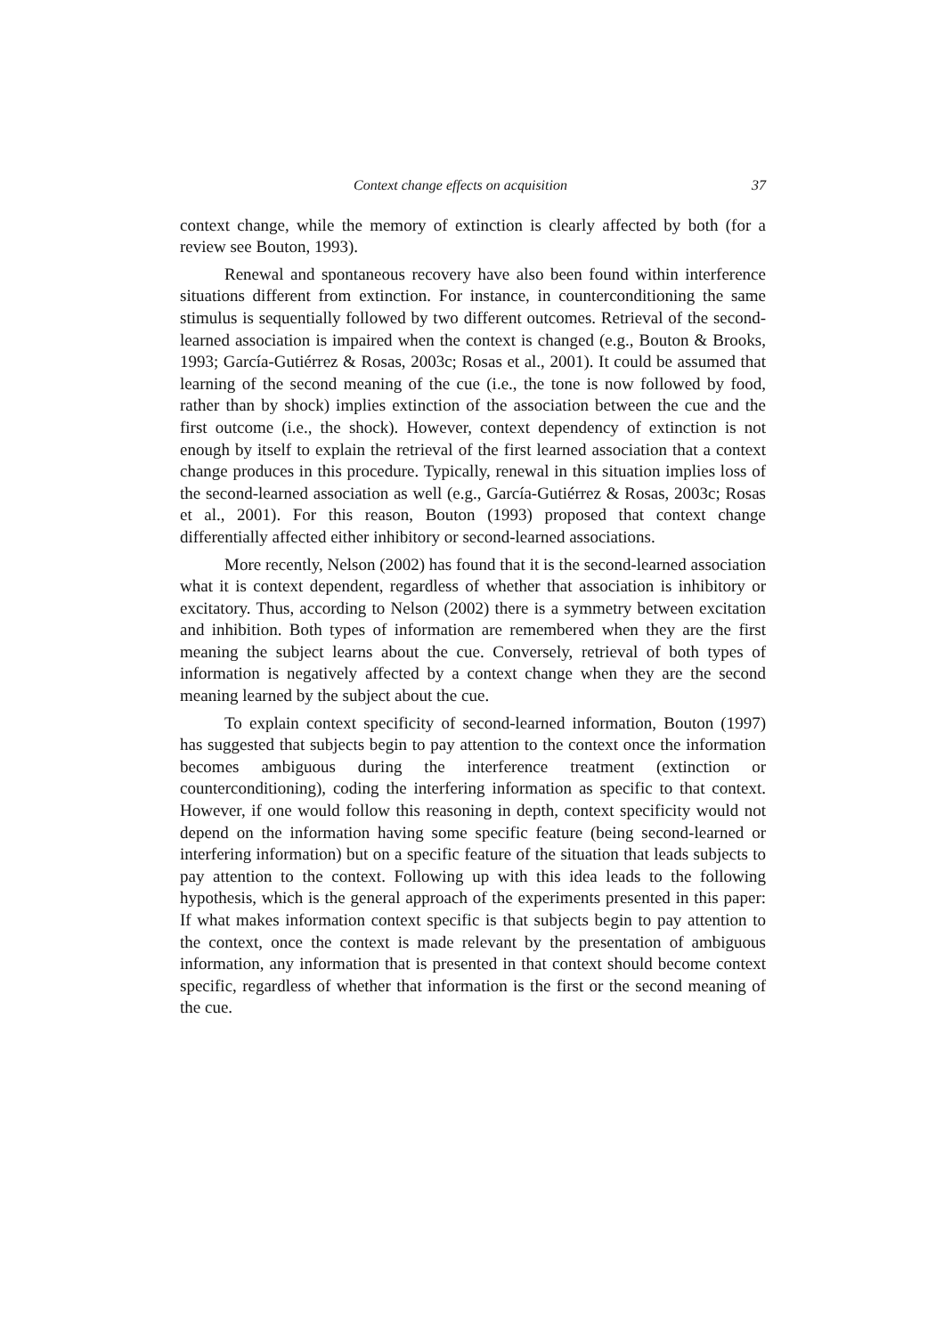Context change effects on acquisition 37
context change, while the memory of extinction is clearly affected by both (for a review see Bouton, 1993).
Renewal and spontaneous recovery have also been found within interference situations different from extinction. For instance, in counterconditioning the same stimulus is sequentially followed by two different outcomes. Retrieval of the second-learned association is impaired when the context is changed (e.g., Bouton & Brooks, 1993; García-Gutiérrez & Rosas, 2003c; Rosas et al., 2001). It could be assumed that learning of the second meaning of the cue (i.e., the tone is now followed by food, rather than by shock) implies extinction of the association between the cue and the first outcome (i.e., the shock). However, context dependency of extinction is not enough by itself to explain the retrieval of the first learned association that a context change produces in this procedure. Typically, renewal in this situation implies loss of the second-learned association as well (e.g., García-Gutiérrez & Rosas, 2003c; Rosas et al., 2001). For this reason, Bouton (1993) proposed that context change differentially affected either inhibitory or second-learned associations.
More recently, Nelson (2002) has found that it is the second-learned association what it is context dependent, regardless of whether that association is inhibitory or excitatory. Thus, according to Nelson (2002) there is a symmetry between excitation and inhibition. Both types of information are remembered when they are the first meaning the subject learns about the cue. Conversely, retrieval of both types of information is negatively affected by a context change when they are the second meaning learned by the subject about the cue.
To explain context specificity of second-learned information, Bouton (1997) has suggested that subjects begin to pay attention to the context once the information becomes ambiguous during the interference treatment (extinction or counterconditioning), coding the interfering information as specific to that context. However, if one would follow this reasoning in depth, context specificity would not depend on the information having some specific feature (being second-learned or interfering information) but on a specific feature of the situation that leads subjects to pay attention to the context. Following up with this idea leads to the following hypothesis, which is the general approach of the experiments presented in this paper: If what makes information context specific is that subjects begin to pay attention to the context, once the context is made relevant by the presentation of ambiguous information, any information that is presented in that context should become context specific, regardless of whether that information is the first or the second meaning of the cue.